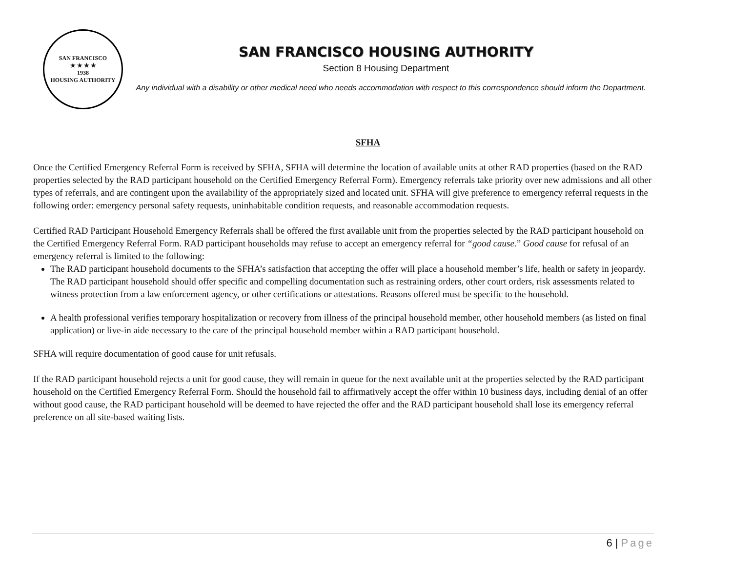SAN FRANCISCO
★ ★ ★ ★
1938
HOUSING AUTHORITY
SAN FRANCISCO HOUSING AUTHORITY
Section 8 Housing Department
Any individual with a disability or other medical need who needs accommodation with respect to this correspondence should inform the Department.
SFHA
Once the Certified Emergency Referral Form is received by SFHA, SFHA will determine the location of available units at other RAD properties (based on the RAD properties selected by the RAD participant household on the Certified Emergency Referral Form). Emergency referrals take priority over new admissions and all other types of referrals, and are contingent upon the availability of the appropriately sized and located unit. SFHA will give preference to emergency referral requests in the following order: emergency personal safety requests, uninhabitable condition requests, and reasonable accommodation requests.
Certified RAD Participant Household Emergency Referrals shall be offered the first available unit from the properties selected by the RAD participant household on the Certified Emergency Referral Form. RAD participant households may refuse to accept an emergency referral for “good cause.” Good cause for refusal of an emergency referral is limited to the following:
The RAD participant household documents to the SFHA’s satisfaction that accepting the offer will place a household member’s life, health or safety in jeopardy. The RAD participant household should offer specific and compelling documentation such as restraining orders, other court orders, risk assessments related to witness protection from a law enforcement agency, or other certifications or attestations. Reasons offered must be specific to the household.
A health professional verifies temporary hospitalization or recovery from illness of the principal household member, other household members (as listed on final application) or live-in aide necessary to the care of the principal household member within a RAD participant household.
SFHA will require documentation of good cause for unit refusals.
If the RAD participant household rejects a unit for good cause, they will remain in queue for the next available unit at the properties selected by the RAD participant household on the Certified Emergency Referral Form. Should the household fail to affirmatively accept the offer within 10 business days, including denial of an offer without good cause, the RAD participant household will be deemed to have rejected the offer and the RAD participant household shall lose its emergency referral preference on all site-based waiting lists.
6 | Page